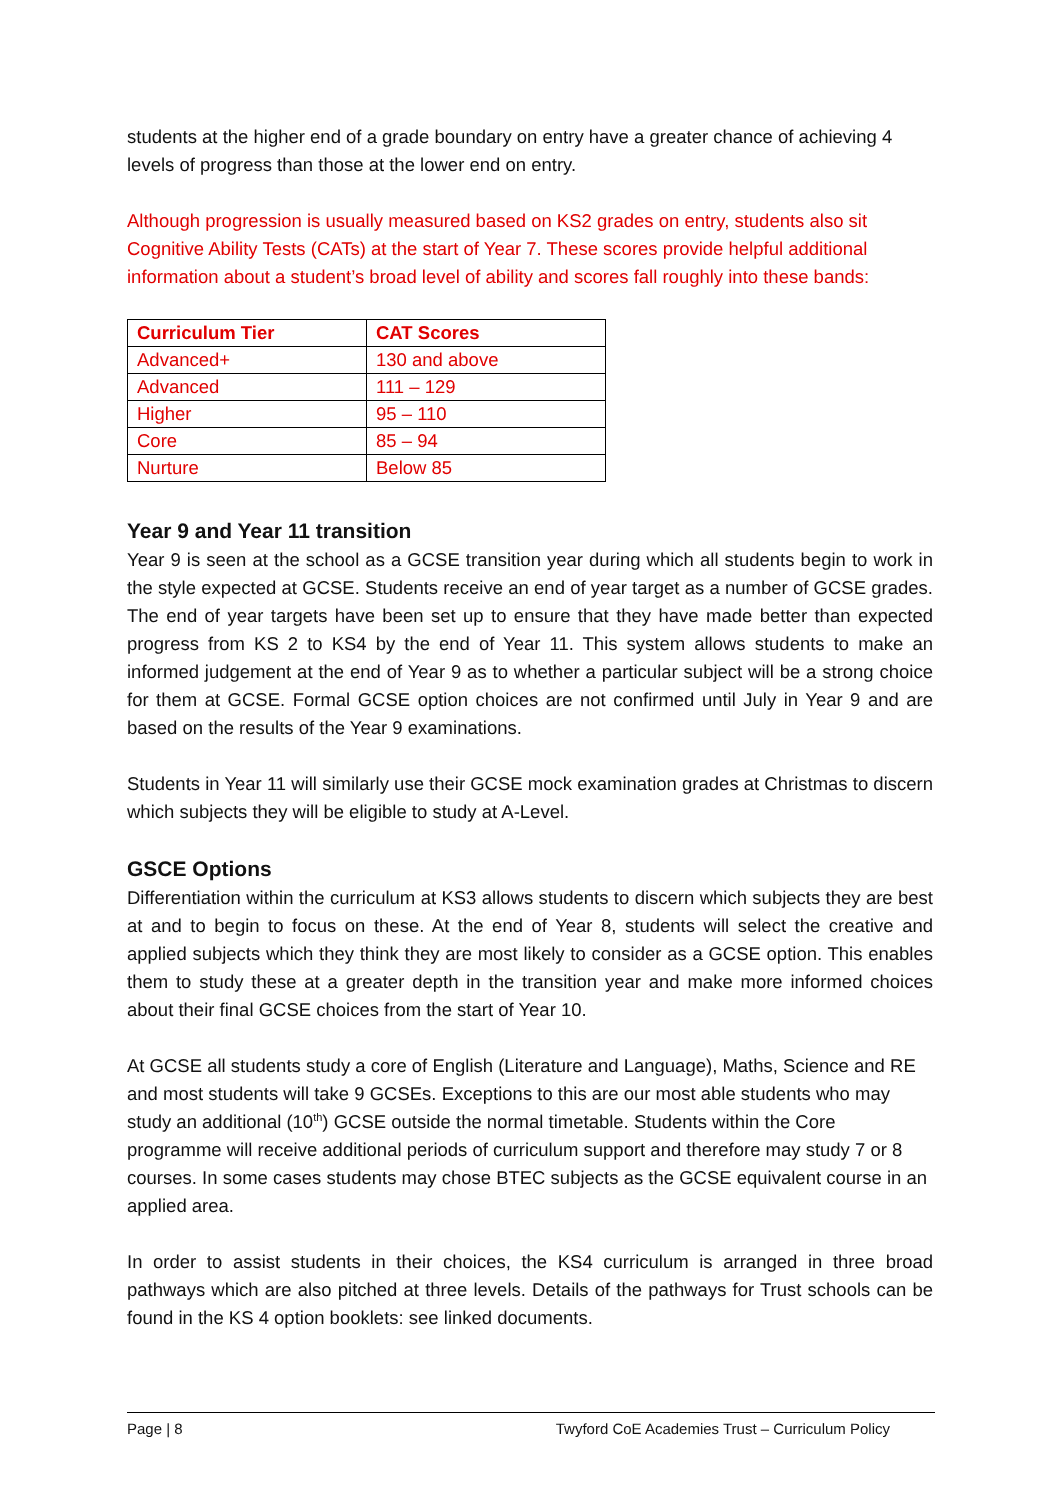students at the higher end of a grade boundary on entry have a greater chance of achieving 4 levels of progress than those at the lower end on entry.
Although progression is usually measured based on KS2 grades on entry, students also sit Cognitive Ability Tests (CATs) at the start of Year 7. These scores provide helpful additional information about a student’s broad level of ability and scores fall roughly into these bands:
| Curriculum Tier | CAT Scores |
| --- | --- |
| Advanced+ | 130 and above |
| Advanced | 111 – 129 |
| Higher | 95 – 110 |
| Core | 85 – 94 |
| Nurture | Below 85 |
Year 9 and Year 11 transition
Year 9 is seen at the school as a GCSE transition year during which all students begin to work in the style expected at GCSE. Students receive an end of year target as a number of GCSE grades. The end of year targets have been set up to ensure that they have made better than expected progress from KS 2 to KS4 by the end of Year 11. This system allows students to make an informed judgement at the end of Year 9 as to whether a particular subject will be a strong choice for them at GCSE. Formal GCSE option choices are not confirmed until July in Year 9 and are based on the results of the Year 9 examinations.
Students in Year 11 will similarly use their GCSE mock examination grades at Christmas to discern which subjects they will be eligible to study at A-Level.
GSCE Options
Differentiation within the curriculum at KS3 allows students to discern which subjects they are best at and to begin to focus on these. At the end of Year 8, students will select the creative and applied subjects which they think they are most likely to consider as a GCSE option. This enables them to study these at a greater depth in the transition year and make more informed choices about their final GCSE choices from the start of Year 10.
At GCSE all students study a core of English (Literature and Language), Maths, Science and RE and most students will take 9 GCSEs. Exceptions to this are our most able students who may study an additional (10<sup>th</sup>) GCSE outside the normal timetable. Students within the Core programme will receive additional periods of curriculum support and therefore may study 7 or 8 courses. In some cases students may chose BTEC subjects as the GCSE equivalent course in an applied area.
In order to assist students in their choices, the KS4 curriculum is arranged in three broad pathways which are also pitched at three levels. Details of the pathways for Trust schools can be found in the KS 4 option booklets: see linked documents.
Page | 8 Twyford CoE Academies Trust – Curriculum Policy